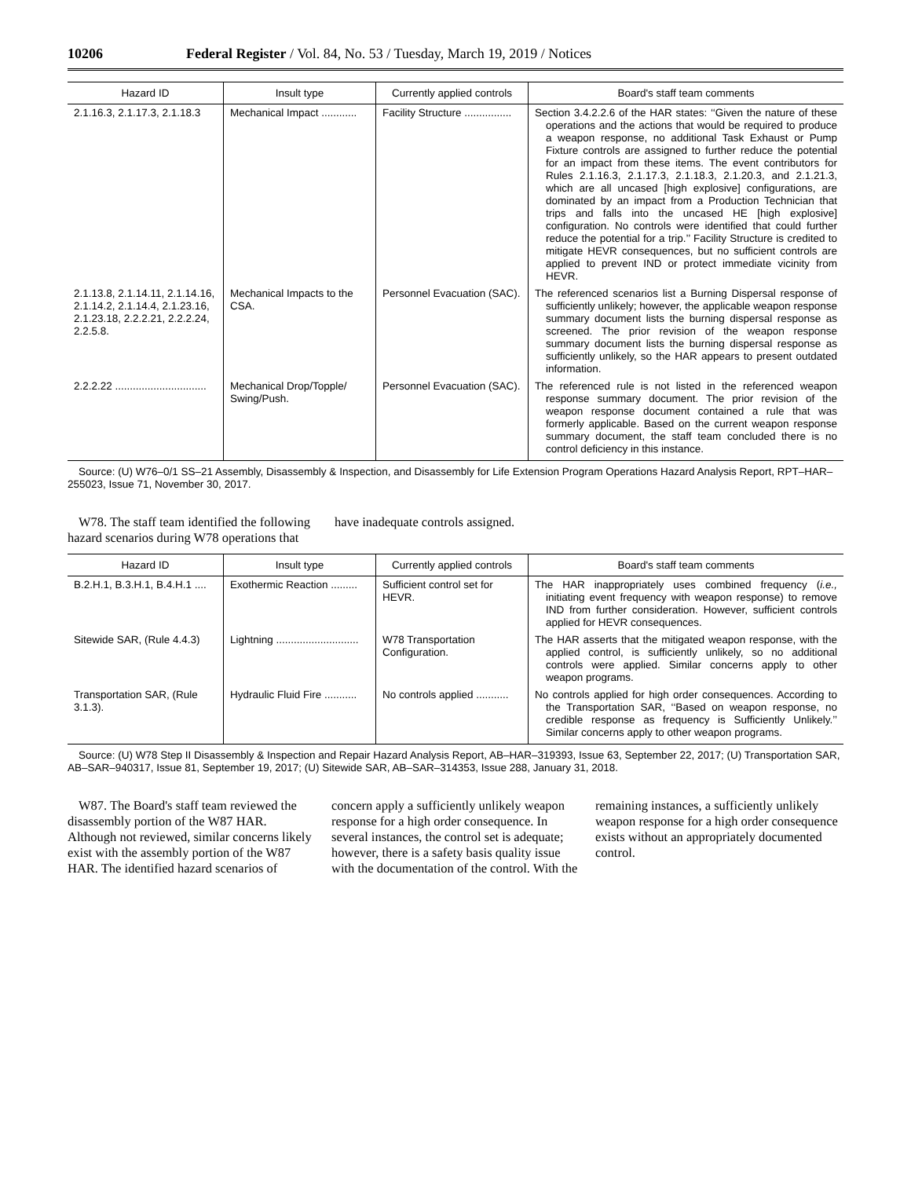10206 Federal Register / Vol. 84, No. 53 / Tuesday, March 19, 2019 / Notices
| Hazard ID | Insult type | Currently applied controls | Board's staff team comments |
| --- | --- | --- | --- |
| 2.1.16.3, 2.1.17.3, 2.1.18.3 | Mechanical Impact ............ | Facility Structure ................ | Section 3.4.2.2.6 of the HAR states: ‘‘Given the nature of these operations and the actions that would be required to produce a weapon response, no additional Task Exhaust or Pump Fixture controls are assigned to further reduce the potential for an impact from these items. The event contributors for Rules 2.1.16.3, 2.1.17.3, 2.1.18.3, 2.1.20.3, and 2.1.21.3, which are all uncased [high explosive] configurations, are dominated by an impact from a Production Technician that trips and falls into the uncased HE [high explosive] configuration. No controls were identified that could further reduce the potential for a trip.’’ Facility Structure is credited to mitigate HEVR consequences, but no sufficient controls are applied to prevent IND or protect immediate vicinity from HEVR. |
| 2.1.13.8, 2.1.14.11, 2.1.14.16, 2.1.14.2, 2.1.14.4, 2.1.23.16, 2.1.23.18, 2.2.2.21, 2.2.2.24, 2.2.5.8. | Mechanical Impacts to the CSA. | Personnel Evacuation (SAC). | The referenced scenarios list a Burning Dispersal response of sufficiently unlikely; however, the applicable weapon response summary document lists the burning dispersal response as screened. The prior revision of the weapon response summary document lists the burning dispersal response as sufficiently unlikely, so the HAR appears to present outdated information. |
| 2.2.2.22 ............................... | Mechanical Drop/Topple/ Swing/Push. | Personnel Evacuation (SAC). | The referenced rule is not listed in the referenced weapon response summary document. The prior revision of the weapon response document contained a rule that was formerly applicable. Based on the current weapon response summary document, the staff team concluded there is no control deficiency in this instance. |
Source: (U) W76–0/1 SS–21 Assembly, Disassembly & Inspection, and Disassembly for Life Extension Program Operations Hazard Analysis Report, RPT–HAR–255023, Issue 71, November 30, 2017.
W78. The staff team identified the following hazard scenarios during W78 operations that have inadequate controls assigned.
| Hazard ID | Insult type | Currently applied controls | Board's staff team comments |
| --- | --- | --- | --- |
| B.2.H.1, B.3.H.1, B.4.H.1 .... | Exothermic Reaction ......... | Sufficient control set for HEVR. | The HAR inappropriately uses combined frequency ( i.e., initiating event frequency with weapon response) to remove IND from further consideration. However, sufficient controls applied for HEVR consequences. |
| Sitewide SAR, (Rule 4.4.3) | Lightning ............................ | W78 Transportation Configuration. | The HAR asserts that the mitigated weapon response, with the applied control, is sufficiently unlikely, so no additional controls were applied. Similar concerns apply to other weapon programs. |
| Transportation SAR, (Rule 3.1.3). | Hydraulic Fluid Fire ........... | No controls applied ........... | No controls applied for high order consequences. According to the Transportation SAR, ‘‘Based on weapon response, no credible response as frequency is Sufficiently Unlikely.’’ Similar concerns apply to other weapon programs. |
Source: (U) W78 Step II Disassembly & Inspection and Repair Hazard Analysis Report, AB–HAR–319393, Issue 63, September 22, 2017; (U) Transportation SAR, AB–SAR–940317, Issue 81, September 19, 2017; (U) Sitewide SAR, AB–SAR–314353, Issue 288, January 31, 2018.
W87. The Board's staff team reviewed the disassembly portion of the W87 HAR. Although not reviewed, similar concerns likely exist with the assembly portion of the W87 HAR. The identified hazard scenarios of concern apply a sufficiently unlikely weapon response for a high order consequence. In several instances, the control set is adequate; however, there is a safety basis quality issue with the documentation of the control. With the remaining instances, a sufficiently unlikely weapon response for a high order consequence exists without an appropriately documented control.